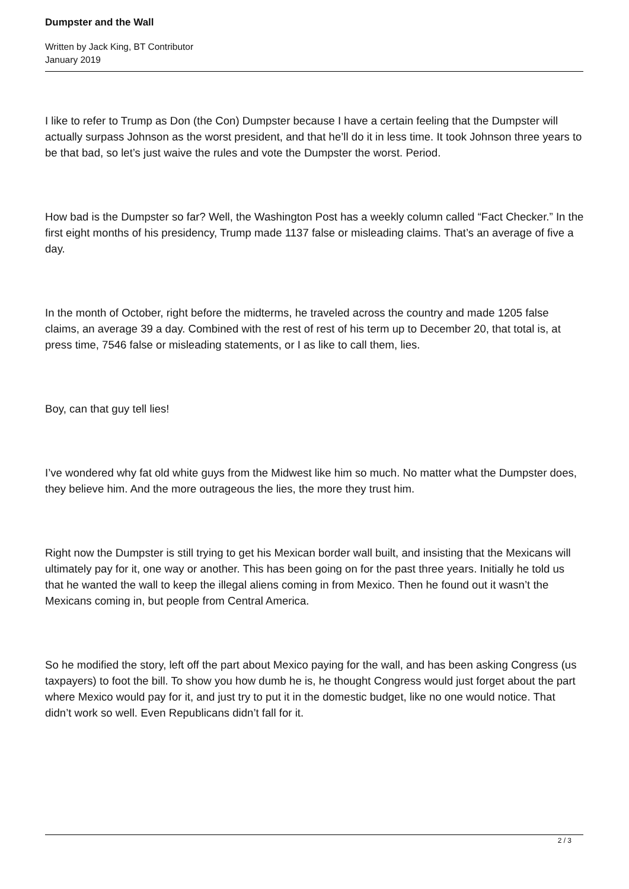Dumpster and the Wall
Written by Jack King, BT Contributor
January 2019
I like to refer to Trump as Don (the Con) Dumpster because I have a certain feeling that the Dumpster will actually surpass Johnson as the worst president, and that he’ll do it in less time. It took Johnson three years to be that bad, so let’s just waive the rules and vote the Dumpster the worst. Period.
How bad is the Dumpster so far? Well, the Washington Post has a weekly column called “Fact Checker.” In the first eight months of his presidency, Trump made 1137 false or misleading claims. That’s an average of five a day.
In the month of October, right before the midterms, he traveled across the country and made 1205 false claims, an average 39 a day. Combined with the rest of rest of his term up to December 20, that total is, at press time, 7546 false or misleading statements, or I as like to call them, lies.
Boy, can that guy tell lies!
I’ve wondered why fat old white guys from the Midwest like him so much. No matter what the Dumpster does, they believe him. And the more outrageous the lies, the more they trust him.
Right now the Dumpster is still trying to get his Mexican border wall built, and insisting that the Mexicans will ultimately pay for it, one way or another. This has been going on for the past three years. Initially he told us that he wanted the wall to keep the illegal aliens coming in from Mexico. Then he found out it wasn’t the Mexicans coming in, but people from Central America.
So he modified the story, left off the part about Mexico paying for the wall, and has been asking Congress (us taxpayers) to foot the bill. To show you how dumb he is, he thought Congress would just forget about the part where Mexico would pay for it, and just try to put it in the domestic budget, like no one would notice. That didn’t work so well. Even Republicans didn’t fall for it.
2 / 3